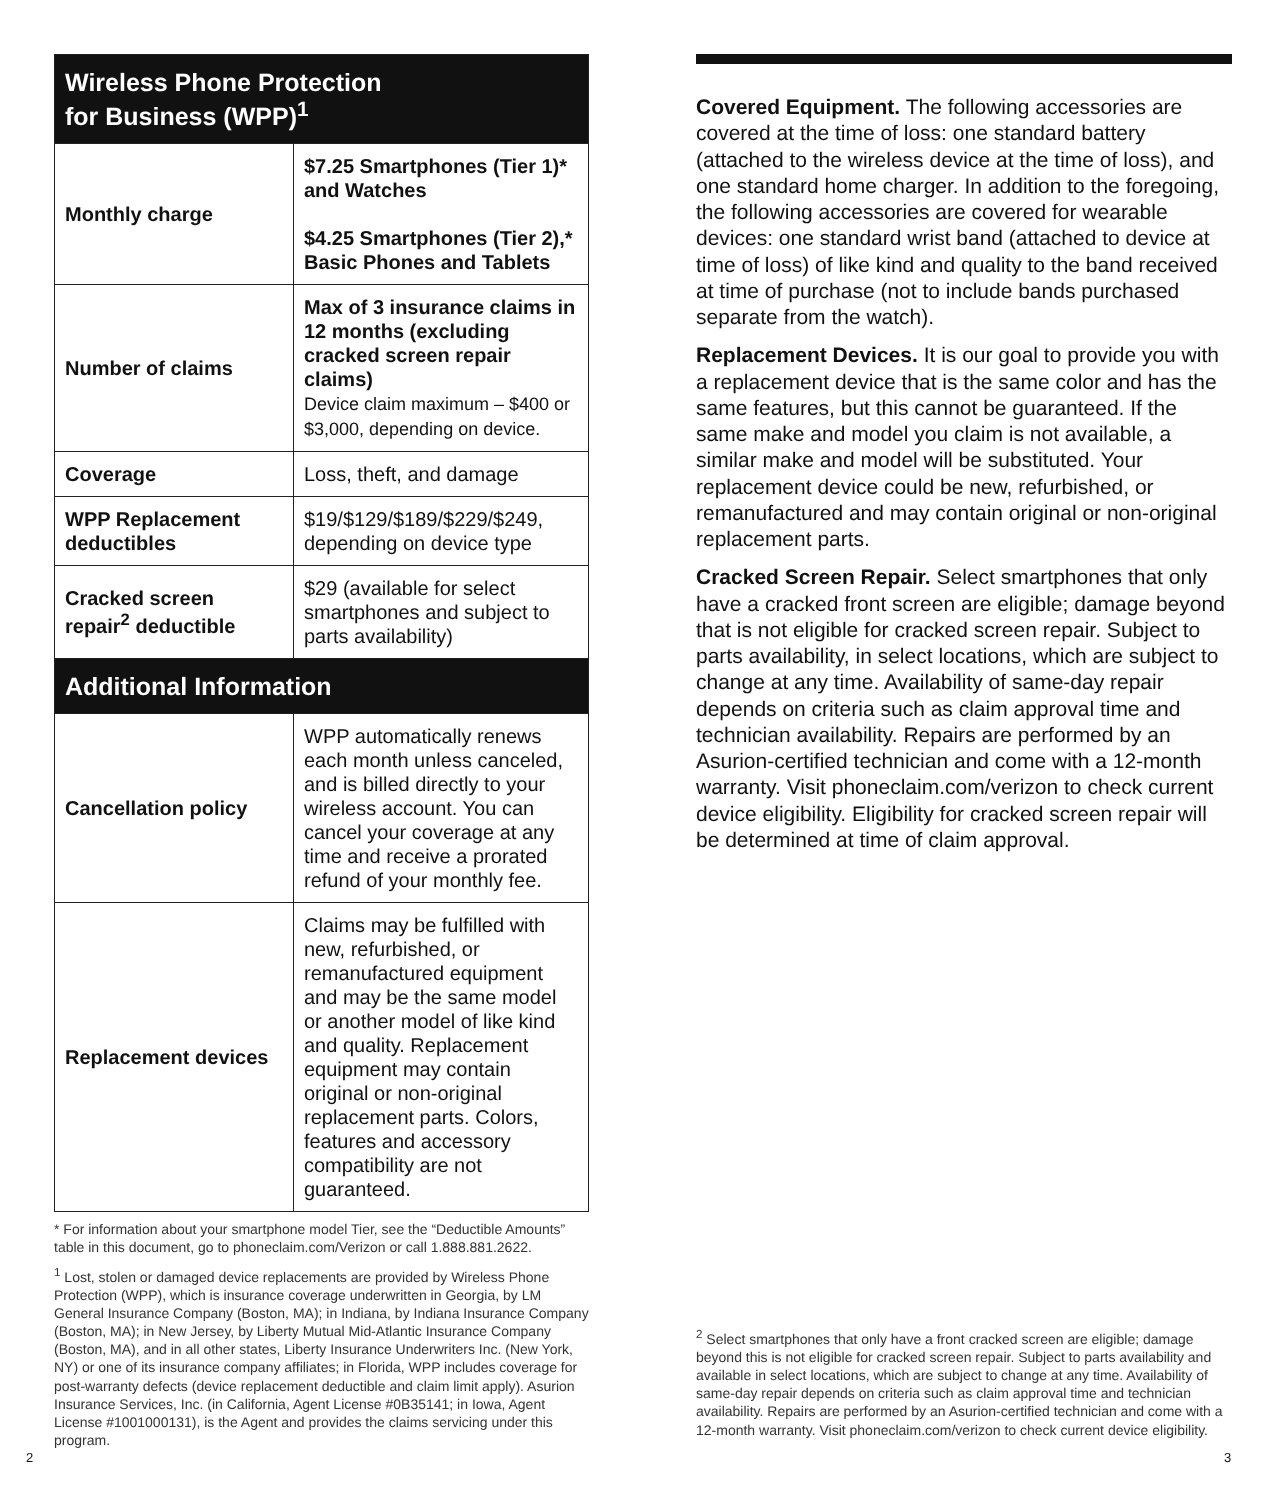| Wireless Phone Protection for Business (WPP)<sup>1</sup> | |
| --- | --- |
| Monthly charge | $7.25 Smartphones (Tier 1)* and Watches $4.25 Smartphones (Tier 2),* Basic Phones and Tablets |
| Number of claims | Max of 3 insurance claims in 12 months (excluding cracked screen repair claims) Device claim maximum – $400 or $3,000, depending on device. |
| Coverage | Loss, theft, and damage |
| WPP Replacement deductibles | $19/$129/$189/$229/$249, depending on device type |
| Cracked screen repair<sup>2</sup> deductible | $29 (available for select smartphones and subject to parts availability) |
| Additional Information | |
| Cancellation policy | WPP automatically renews each month unless canceled, and is billed directly to your wireless account. You can cancel your coverage at any time and receive a prorated refund of your monthly fee. |
| Replacement devices | Claims may be fulfilled with new, refurbished, or remanufactured equipment and may be the same model or another model of like kind and quality. Replacement equipment may contain original or non-original replacement parts. Colors, features and accessory compatibility are not guaranteed. |
* For information about your smartphone model Tier, see the “Deductible Amounts” table in this document, go to phoneclaim.com/Verizon or call 1.888.881.2622.
<sup>1</sup> Lost, stolen or damaged device replacements are provided by Wireless Phone Protection (WPP), which is insurance coverage underwritten in Georgia, by LM General Insurance Company (Boston, MA); in Indiana, by Indiana Insurance Company (Boston, MA); in New Jersey, by Liberty Mutual Mid-Atlantic Insurance Company (Boston, MA), and in all other states, Liberty Insurance Underwriters Inc. (New York, NY) or one of its insurance company affiliates; in Florida, WPP includes coverage for post-warranty defects (device replacement deductible and claim limit apply). Asurion Insurance Services, Inc. (in California, Agent License #0B35141; in Iowa, Agent License #1001000131), is the Agent and provides the claims servicing under this program.
Covered Equipment. The following accessories are covered at the time of loss: one standard battery (attached to the wireless device at the time of loss), and one standard home charger. In addition to the foregoing, the following accessories are covered for wearable devices: one standard wrist band (attached to device at time of loss) of like kind and quality to the band received at time of purchase (not to include bands purchased separate from the watch).
Replacement Devices. It is our goal to provide you with a replacement device that is the same color and has the same features, but this cannot be guaranteed. If the same make and model you claim is not available, a similar make and model will be substituted. Your replacement device could be new, refurbished, or remanufactured and may contain original or non-original replacement parts.
Cracked Screen Repair. Select smartphones that only have a cracked front screen are eligible; damage beyond that is not eligible for cracked screen repair. Subject to parts availability, in select locations, which are subject to change at any time. Availability of same-day repair depends on criteria such as claim approval time and technician availability. Repairs are performed by an Asurion-certified technician and come with a 12-month warranty. Visit phoneclaim.com/verizon to check current device eligibility. Eligibility for cracked screen repair will be determined at time of claim approval.
<sup>2</sup> Select smartphones that only have a front cracked screen are eligible; damage beyond this is not eligible for cracked screen repair. Subject to parts availability and available in select locations, which are subject to change at any time. Availability of same-day repair depends on criteria such as claim approval time and technician availability. Repairs are performed by an Asurion-certified technician and come with a 12-month warranty. Visit phoneclaim.com/verizon to check current device eligibility.
2 3